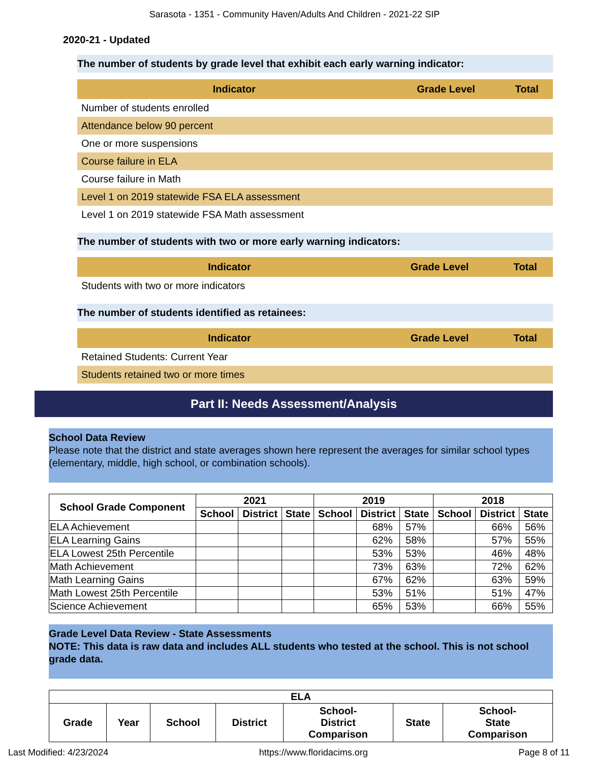Sarasota - 1351 - Community Haven/Adults And Children - 2021-22 SIP
2020-21 - Updated
The number of students by grade level that exhibit each early warning indicator:
| Indicator | Grade Level | Total |
| --- | --- | --- |
| Number of students enrolled | | |
| Attendance below 90 percent | | |
| One or more suspensions | | |
| Course failure in ELA | | |
| Course failure in Math | | |
| Level 1 on 2019 statewide FSA ELA assessment | | |
| Level 1 on 2019 statewide FSA Math assessment | | |
The number of students with two or more early warning indicators:
| Indicator | Grade Level | Total |
| --- | --- | --- |
| Students with two or more indicators | | |
The number of students identified as retainees:
| Indicator | Grade Level | Total |
| --- | --- | --- |
| Retained Students: Current Year | | |
| Students retained two or more times | | |
Part II: Needs Assessment/Analysis
School Data Review
Please note that the district and state averages shown here represent the averages for similar school types (elementary, middle, high school, or combination schools).
| School Grade Component | 2021 | | | 2019 | | | 2018 | | |
| --- | --- | --- | --- | --- | --- | --- | --- | --- | --- |
| | School | District | State | School | District | State | School | District | State |
| ELA Achievement | | | | | 68% | 57% | | 66% | 56% |
| ELA Learning Gains | | | | | 62% | 58% | | 57% | 55% |
| ELA Lowest 25th Percentile | | | | | 53% | 53% | | 46% | 48% |
| Math Achievement | | | | | 73% | 63% | | 72% | 62% |
| Math Learning Gains | | | | | 67% | 62% | | 63% | 59% |
| Math Lowest 25th Percentile | | | | | 53% | 51% | | 51% | 47% |
| Science Achievement | | | | | 65% | 53% | | 66% | 55% |
Grade Level Data Review - State Assessments
NOTE: This data is raw data and includes ALL students who tested at the school. This is not school grade data.
| ELA | | | | | | |
| --- | --- | --- | --- | --- | --- | --- |
| Grade | Year | School | District | School- District Comparison | State | School- State Comparison |
Last Modified: 4/23/2024 https://www.floridacims.org Page 8 of 11